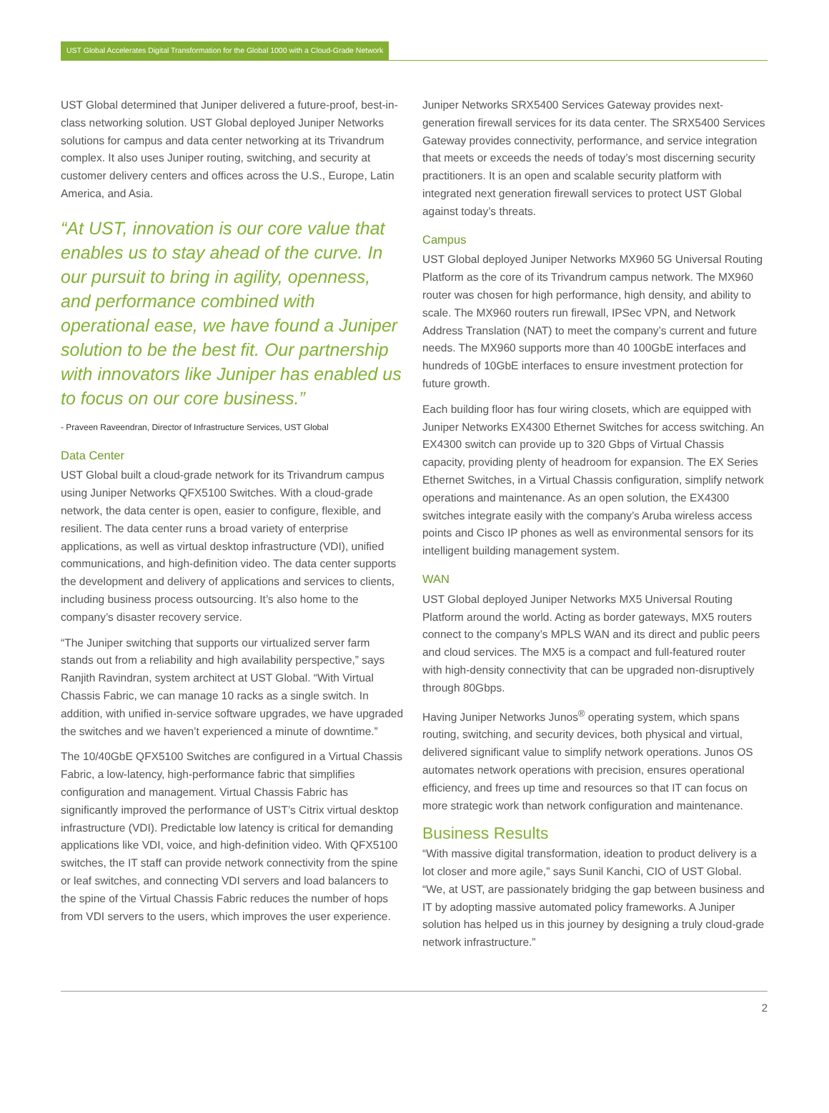UST Global Accelerates Digital Transformation for the Global 1000 with a Cloud-Grade Network
UST Global determined that Juniper delivered a future-proof, best-in-class networking solution. UST Global deployed Juniper Networks solutions for campus and data center networking at its Trivandrum complex. It also uses Juniper routing, switching, and security at customer delivery centers and offices across the U.S., Europe, Latin America, and Asia.
“At UST, innovation is our core value that enables us to stay ahead of the curve. In our pursuit to bring in agility, openness, and performance combined with operational ease, we have found a Juniper solution to be the best fit. Our partnership with innovators like Juniper has enabled us to focus on our core business.”
- Praveen Raveendran, Director of Infrastructure Services, UST Global
Data Center
UST Global built a cloud-grade network for its Trivandrum campus using Juniper Networks QFX5100 Switches. With a cloud-grade network, the data center is open, easier to configure, flexible, and resilient. The data center runs a broad variety of enterprise applications, as well as virtual desktop infrastructure (VDI), unified communications, and high-definition video. The data center supports the development and delivery of applications and services to clients, including business process outsourcing. It’s also home to the company’s disaster recovery service.
“The Juniper switching that supports our virtualized server farm stands out from a reliability and high availability perspective,” says Ranjith Ravindran, system architect at UST Global. “With Virtual Chassis Fabric, we can manage 10 racks as a single switch. In addition, with unified in-service software upgrades, we have upgraded the switches and we haven’t experienced a minute of downtime.”
The 10/40GbE QFX5100 Switches are configured in a Virtual Chassis Fabric, a low-latency, high-performance fabric that simplifies configuration and management. Virtual Chassis Fabric has significantly improved the performance of UST’s Citrix virtual desktop infrastructure (VDI). Predictable low latency is critical for demanding applications like VDI, voice, and high-definition video. With QFX5100 switches, the IT staff can provide network connectivity from the spine or leaf switches, and connecting VDI servers and load balancers to the spine of the Virtual Chassis Fabric reduces the number of hops from VDI servers to the users, which improves the user experience.
Juniper Networks SRX5400 Services Gateway provides next-generation firewall services for its data center. The SRX5400 Services Gateway provides connectivity, performance, and service integration that meets or exceeds the needs of today’s most discerning security practitioners. It is an open and scalable security platform with integrated next generation firewall services to protect UST Global against today’s threats.
Campus
UST Global deployed Juniper Networks MX960 5G Universal Routing Platform as the core of its Trivandrum campus network. The MX960 router was chosen for high performance, high density, and ability to scale. The MX960 routers run firewall, IPSec VPN, and Network Address Translation (NAT) to meet the company’s current and future needs. The MX960 supports more than 40 100GbE interfaces and hundreds of 10GbE interfaces to ensure investment protection for future growth.
Each building floor has four wiring closets, which are equipped with Juniper Networks EX4300 Ethernet Switches for access switching. An EX4300 switch can provide up to 320 Gbps of Virtual Chassis capacity, providing plenty of headroom for expansion. The EX Series Ethernet Switches, in a Virtual Chassis configuration, simplify network operations and maintenance. As an open solution, the EX4300 switches integrate easily with the company’s Aruba wireless access points and Cisco IP phones as well as environmental sensors for its intelligent building management system.
WAN
UST Global deployed Juniper Networks MX5 Universal Routing Platform around the world. Acting as border gateways, MX5 routers connect to the company’s MPLS WAN and its direct and public peers and cloud services. The MX5 is a compact and full-featured router with high-density connectivity that can be upgraded non-disruptively through 80Gbps.
Having Juniper Networks Junos<sup>®</sup> operating system, which spans routing, switching, and security devices, both physical and virtual, delivered significant value to simplify network operations. Junos OS automates network operations with precision, ensures operational efficiency, and frees up time and resources so that IT can focus on more strategic work than network configuration and maintenance.
Business Results
“With massive digital transformation, ideation to product delivery is a lot closer and more agile,” says Sunil Kanchi, CIO of UST Global. “We, at UST, are passionately bridging the gap between business and IT by adopting massive automated policy frameworks. A Juniper solution has helped us in this journey by designing a truly cloud-grade network infrastructure.”
2